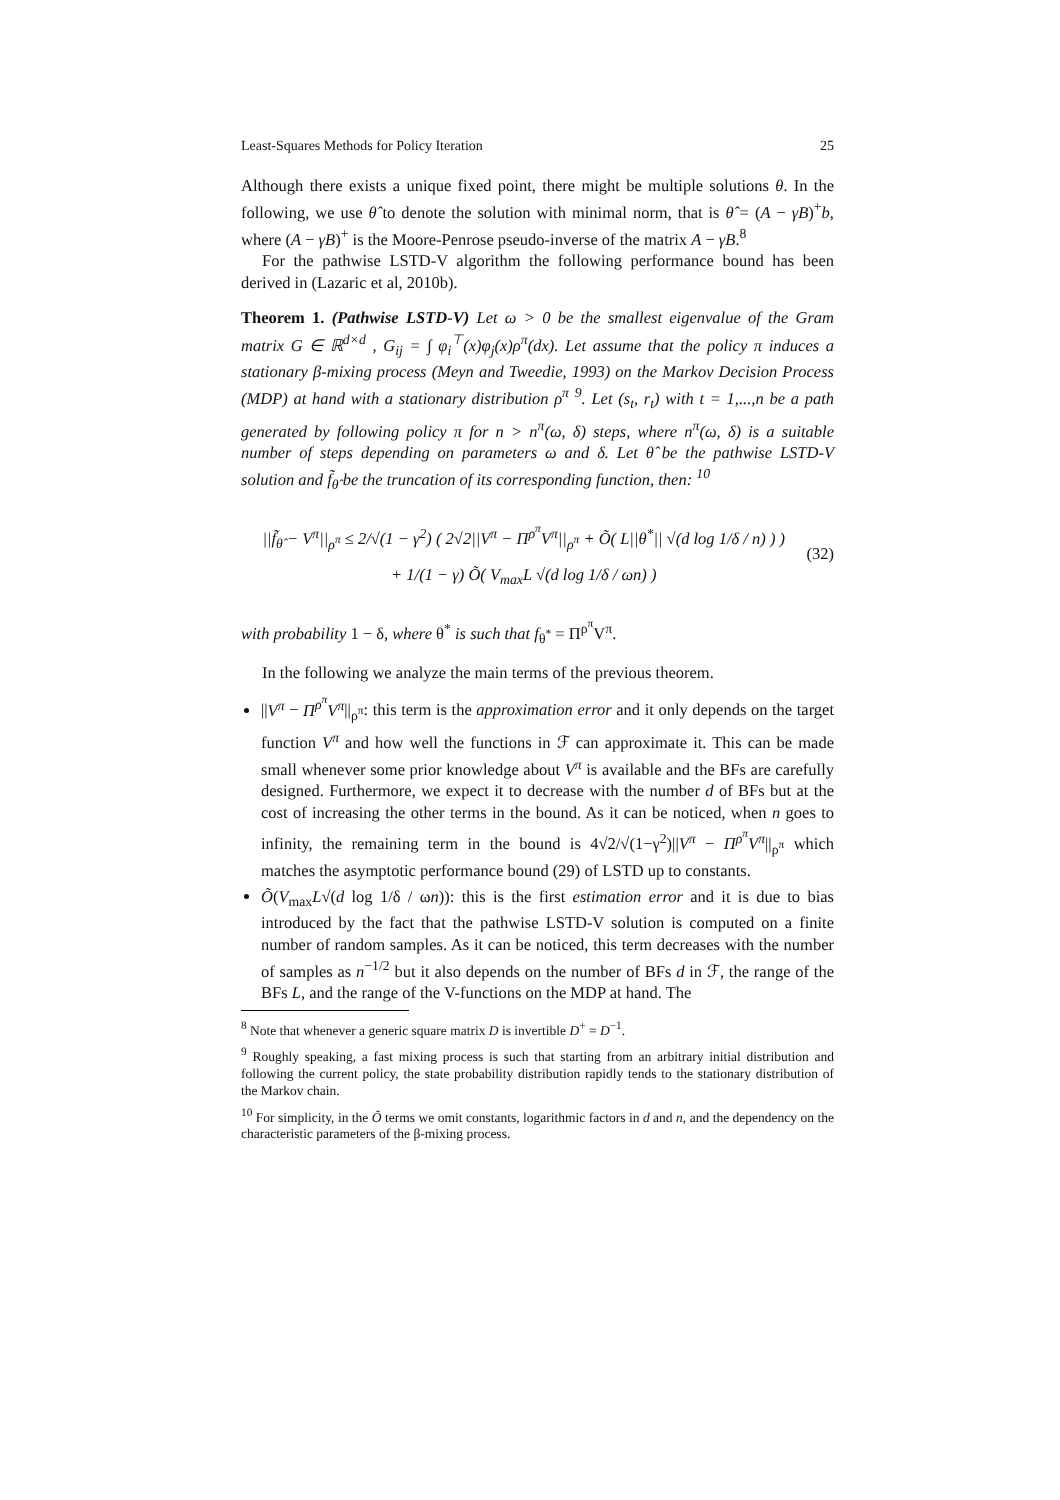Least-Squares Methods for Policy Iteration 25
Although there exists a unique fixed point, there might be multiple solutions θ. In the following, we use θ̂ to denote the solution with minimal norm, that is θ̂ = (A − γB)<sup>+</sup>b, where (A − γB)<sup>+</sup> is the Moore-Penrose pseudo-inverse of the matrix A − γB.<sup>8</sup>
For the pathwise LSTD-V algorithm the following performance bound has been derived in (Lazaric et al, 2010b).
Theorem 1. (Pathwise LSTD-V) Let ω > 0 be the smallest eigenvalue of the Gram matrix G ∈ ℝ<sup>d×d</sup> , G<sub>ij</sub> = ∫ φ<sub>i</sub><sup>⊤</sup>(x)φ<sub>j</sub>(x)ρ<sup>π</sup>(dx). Let assume that the policy π induces a stationary β-mixing process (Meyn and Tweedie, 1993) on the Markov Decision Process (MDP) at hand with a stationary distribution ρ<sup>π</sup> <sup>9</sup>. Let (s<sub>t</sub>, r<sub>t</sub>) with t = 1,...,n be a path generated by following policy π for n > n<sup>π</sup>(ω, δ) steps, where n<sup>π</sup>(ω, δ) is a suitable number of steps depending on parameters ω and δ. Let θ̂ be the pathwise LSTD-V solution and f̃<sub>θ̂</sub> be the truncation of its corresponding function, then: <sup>10</sup>
||f̃<sub>θ̂</sub> − V<sup>π</sup>||<sub>ρ<sup>π</sup></sub> ≤ 2/√(1 − γ<sup>2</sup>) ( 2√2||V<sup>π</sup> − Π<sup>ρ<sup>π</sup></sup>V<sup>π</sup>||<sub>ρ<sup>π</sup></sub> + Õ( L||θ<sup>*</sup>|| √(d log 1/δ / n) ) )
+ 1/(1 − γ) Õ( V<sub>max</sub>L √(d log 1/δ / ωn) )
(32)
with probability 1 − δ, where θ<sup>*</sup> is such that f<sub>θ<sup>*</sup></sub> = Π<sup>ρ<sup>π</sup></sup>V<sup>π</sup>.
In the following we analyze the main terms of the previous theorem.
||V<sup>π</sup> − Π<sup>ρ<sup>π</sup></sup>V<sup>π</sup>||<sub>ρ<sup>π</sup></sub>: this term is the approximation error and it only depends on the target function V<sup>π</sup> and how well the functions in ℱ can approximate it. This can be made small whenever some prior knowledge about V<sup>π</sup> is available and the BFs are carefully designed. Furthermore, we expect it to decrease with the number d of BFs but at the cost of increasing the other terms in the bound. As it can be noticed, when n goes to infinity, the remaining term in the bound is 4√2/√(1−γ<sup>2</sup>)||V<sup>π</sup> − Π<sup>ρ<sup>π</sup></sup>V<sup>π</sup>||<sub>ρ<sup>π</sup></sub> which matches the asymptotic performance bound (29) of LSTD up to constants.
Õ(V<sub>max</sub>L√(d log 1/δ / ωn)): this is the first estimation error and it is due to bias introduced by the fact that the pathwise LSTD-V solution is computed on a finite number of random samples. As it can be noticed, this term decreases with the number of samples as n<sup>−1/2</sup> but it also depends on the number of BFs d in ℱ, the range of the BFs L, and the range of the V-functions on the MDP at hand. The
<sup>8</sup> Note that whenever a generic square matrix D is invertible D<sup>+</sup> = D<sup>−1</sup>.
<sup>9</sup> Roughly speaking, a fast mixing process is such that starting from an arbitrary initial distribution and following the current policy, the state probability distribution rapidly tends to the stationary distribution of the Markov chain.
<sup>10</sup> For simplicity, in the Õ terms we omit constants, logarithmic factors in d and n, and the dependency on the characteristic parameters of the β-mixing process.